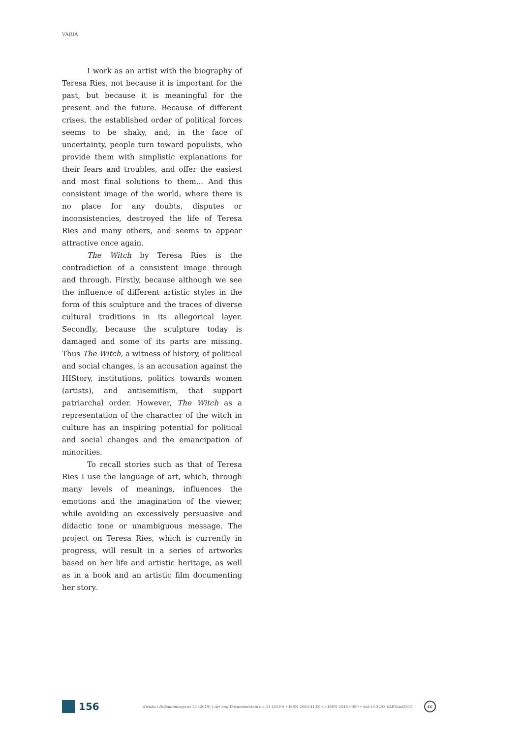VARIA
I work as an artist with the biography of Teresa Ries, not because it is important for the past, but because it is meaningful for the present and the future. Because of different crises, the established order of political forces seems to be shaky, and, in the face of uncertainty, people turn toward populists, who provide them with simplistic explanations for their fears and troubles, and offer the easiest and most final solutions to them... And this consistent image of the world, where there is no place for any doubts, disputes or inconsistencies, destroyed the life of Teresa Ries and many others, and seems to appear attractive once again.
The Witch by Teresa Ries is the contradiction of a consistent image through and through. Firstly, because although we see the influence of different artistic styles in the form of this sculpture and the traces of diverse cultural traditions in its allegorical layer. Secondly, because the sculpture today is damaged and some of its parts are missing. Thus The Witch, a witness of history, of political and social changes, is an accusation against the HIStory, institutions, politics towards women (artists), and antisemitism, that support patriarchal order. However, The Witch as a representation of the character of the witch in culture has an inspiring potential for political and social changes and the emancipation of minorities.
To recall stories such as that of Teresa Ries I use the language of art, which, through many levels of meanings, influences the emotions and the imagination of the viewer, while avoiding an excessively persuasive and didactic tone or unambiguous message. The project on Teresa Ries, which is currently in progress, will result in a series of artworks based on her life and artistic heritage, as well as in a book and an artistic film documenting her story.
156
Sztuka i Dokumentacja nr 21 (2019) | Art and Documentation no. 21 (2019) • ISSN 2080-413X • e-ISSN 2545-0050 • doi:10.32020/ARTandDOC
cc